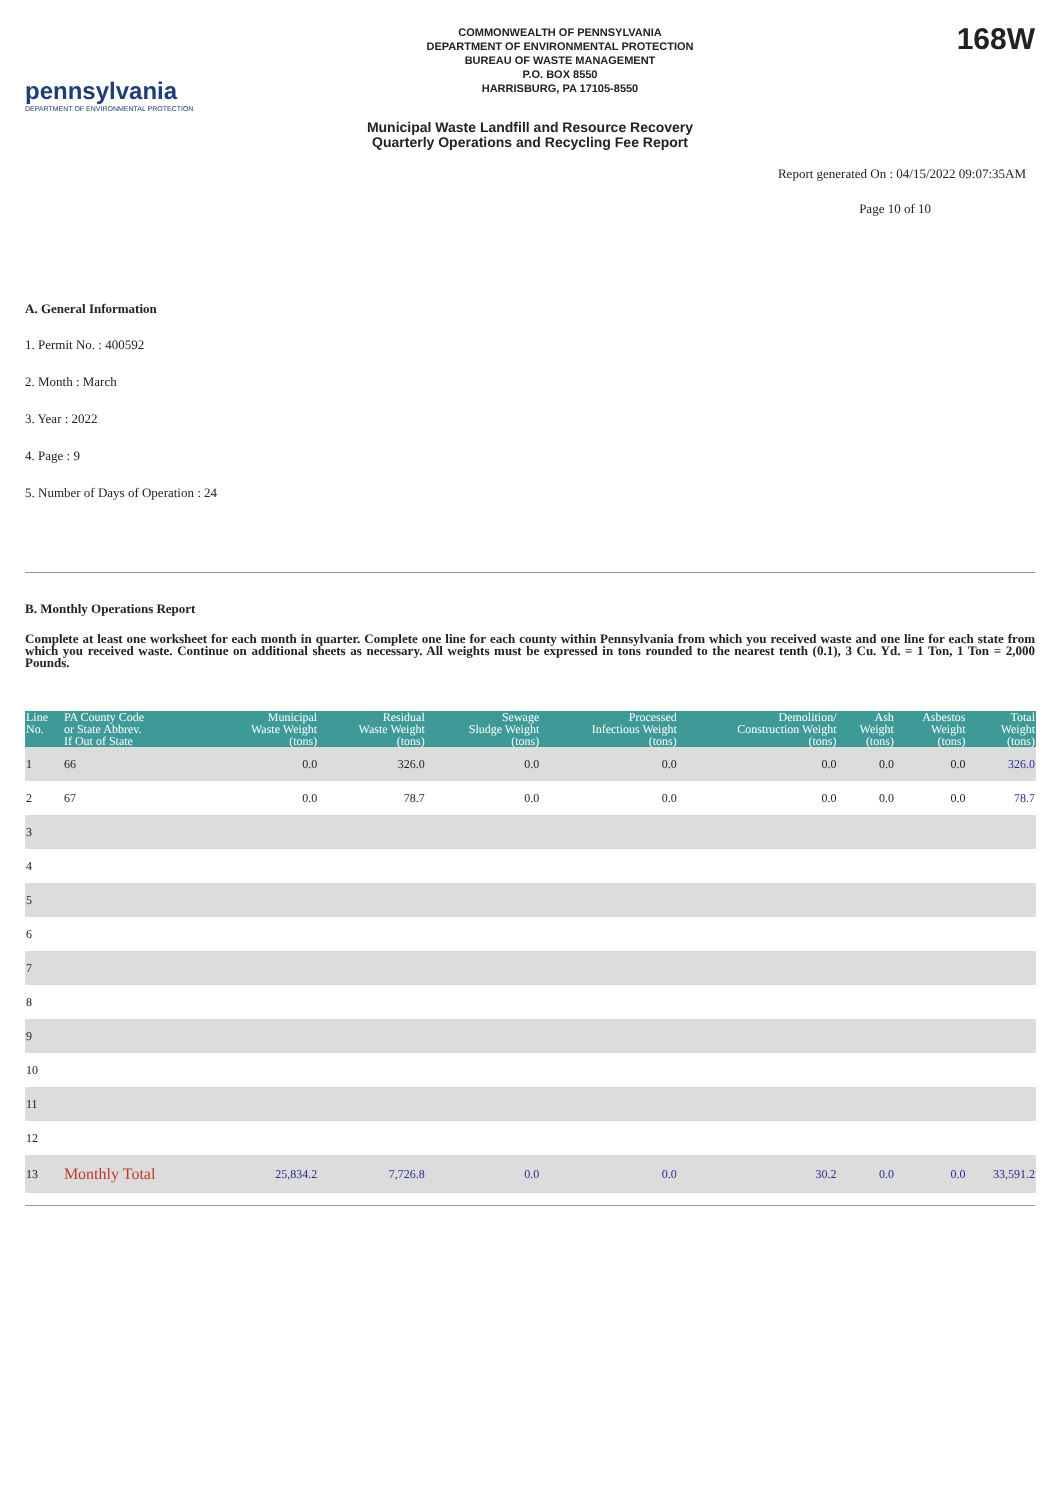pennsylvania
DEPARTMENT OF ENVIRONMENTAL PROTECTION
COMMONWEALTH OF PENNSYLVANIA
DEPARTMENT OF ENVIRONMENTAL PROTECTION
BUREAU OF WASTE MANAGEMENT
P.O. BOX 8550
HARRISBURG, PA 17105-8550
168W
Municipal Waste Landfill and Resource Recovery
Quarterly Operations and Recycling Fee Report
Report generated On : 04/15/2022 09:07:35AM
Page 10 of 10
A. General Information
1. Permit No. : 400592
2. Month : March
3. Year : 2022
4. Page : 9
5. Number of Days of Operation : 24
B. Monthly Operations Report
Complete at least one worksheet for each month in quarter. Complete one line for each county within Pennsylvania from which you received waste and one line for each state from which you received waste. Continue on additional sheets as necessary. All weights must be expressed in tons rounded to the nearest tenth (0.1), 3 Cu. Yd. = 1 Ton, 1 Ton = 2,000 Pounds.
| Line No. | PA County Code or State Abbrev. If Out of State | Municipal Waste Weight (tons) | Residual Waste Weight (tons) | Sewage Sludge Weight (tons) | Processed Infectious Weight (tons) | Demolition/ Construction Weight (tons) | Ash Weight (tons) | Asbestos Weight (tons) | Total Weight (tons) |
| --- | --- | --- | --- | --- | --- | --- | --- | --- | --- |
| 1 | 66 | 0.0 | 326.0 | 0.0 | 0.0 | 0.0 | 0.0 | 0.0 | 326.0 |
| 2 | 67 | 0.0 | 78.7 | 0.0 | 0.0 | 0.0 | 0.0 | 0.0 | 78.7 |
| 3 | | | | | | | | | |
| 4 | | | | | | | | | |
| 5 | | | | | | | | | |
| 6 | | | | | | | | | |
| 7 | | | | | | | | | |
| 8 | | | | | | | | | |
| 9 | | | | | | | | | |
| 10 | | | | | | | | | |
| 11 | | | | | | | | | |
| 12 | | | | | | | | | |
| 13 | Monthly Total | 25,834.2 | 7,726.8 | 0.0 | 0.0 | 30.2 | 0.0 | 0.0 | 33,591.2 |